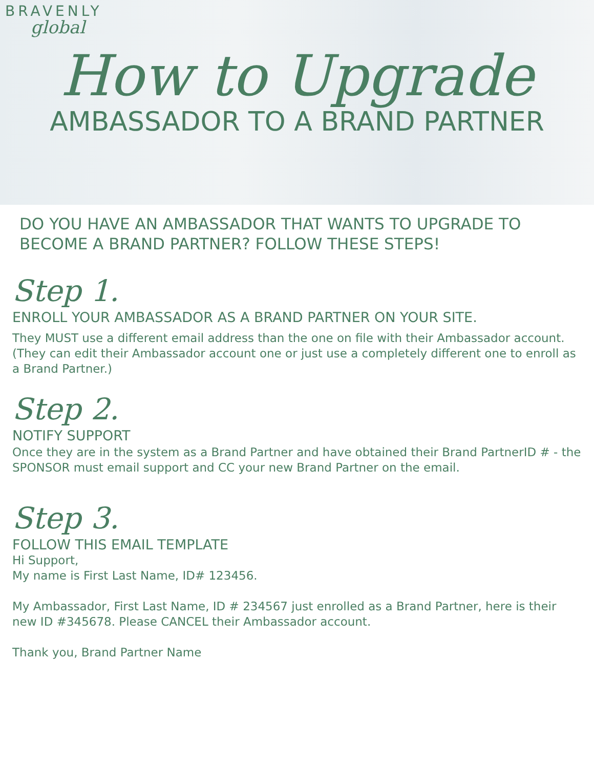BRAVENLY
global
How to Upgrade
AMBASSADOR TO A BRAND PARTNER
DO YOU HAVE AN AMBASSADOR THAT WANTS TO UPGRADE TO BECOME A BRAND PARTNER? FOLLOW THESE STEPS!
Step 1.
ENROLL YOUR AMBASSADOR AS A BRAND PARTNER ON YOUR SITE.
They MUST use a different email address than the one on file with their Ambassador account. (They can edit their Ambassador account one or just use a completely different one to enroll as a Brand Partner.)
Step 2.
NOTIFY SUPPORT
Once they are in the system as a Brand Partner and have obtained their Brand PartnerID # - the SPONSOR must email support and CC your new Brand Partner on the email.
Step 3.
FOLLOW THIS EMAIL TEMPLATE
Hi Support,
My name is First Last Name, ID# 123456.
My Ambassador, First Last Name, ID # 234567 just enrolled as a Brand Partner, here is their new ID #345678. Please CANCEL their Ambassador account.
Thank you, Brand Partner Name